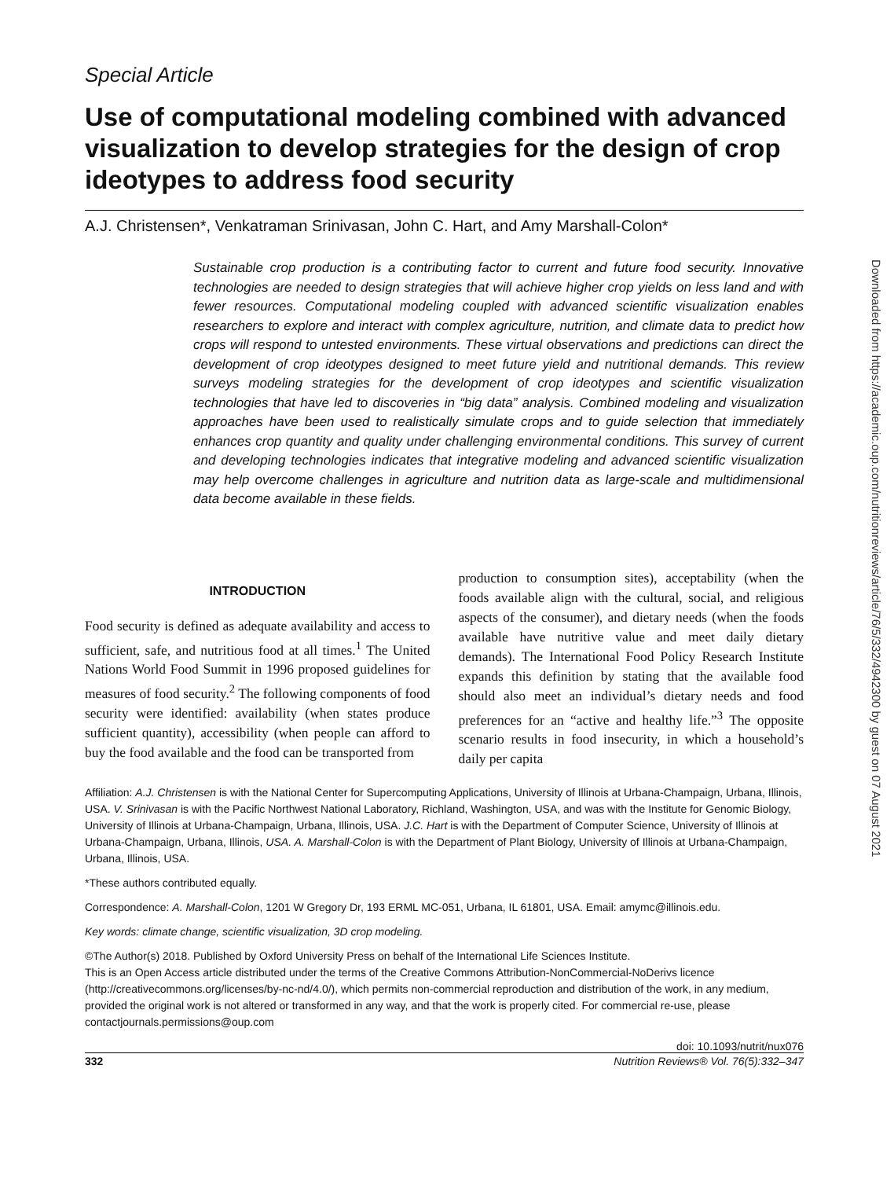Downloaded from https://academic.oup.com/nutritionreviews/article/76/5/332/4942300 by guest on 07 August 2021
Special Article
Use of computational modeling combined with advanced visualization to develop strategies for the design of crop ideotypes to address food security
A.J. Christensen*, Venkatraman Srinivasan, John C. Hart, and Amy Marshall-Colon*
Sustainable crop production is a contributing factor to current and future food security. Innovative technologies are needed to design strategies that will achieve higher crop yields on less land and with fewer resources. Computational modeling coupled with advanced scientific visualization enables researchers to explore and interact with complex agriculture, nutrition, and climate data to predict how crops will respond to untested environments. These virtual observations and predictions can direct the development of crop ideotypes designed to meet future yield and nutritional demands. This review surveys modeling strategies for the development of crop ideotypes and scientific visualization technologies that have led to discoveries in “big data” analysis. Combined modeling and visualization approaches have been used to realistically simulate crops and to guide selection that immediately enhances crop quantity and quality under challenging environmental conditions. This survey of current and developing technologies indicates that integrative modeling and advanced scientific visualization may help overcome challenges in agriculture and nutrition data as large-scale and multidimensional data become available in these fields.
INTRODUCTION
Food security is defined as adequate availability and access to sufficient, safe, and nutritious food at all times.<sup>1</sup> The United Nations World Food Summit in 1996 proposed guidelines for measures of food security.<sup>2</sup> The following components of food security were identified: availability (when states produce sufficient quantity), accessibility (when people can afford to buy the food available and the food can be transported from
production to consumption sites), acceptability (when the foods available align with the cultural, social, and religious aspects of the consumer), and dietary needs (when the foods available have nutritive value and meet daily dietary demands). The International Food Policy Research Institute expands this definition by stating that the available food should also meet an individual’s dietary needs and food preferences for an “active and healthy life.”<sup>3</sup> The opposite scenario results in food insecurity, in which a household’s daily per capita
Affiliation: A.J. Christensen is with the National Center for Supercomputing Applications, University of Illinois at Urbana-Champaign, Urbana, Illinois, USA. V. Srinivasan is with the Pacific Northwest National Laboratory, Richland, Washington, USA, and was with the Institute for Genomic Biology, University of Illinois at Urbana-Champaign, Urbana, Illinois, USA. J.C. Hart is with the Department of Computer Science, University of Illinois at Urbana-Champaign, Urbana, Illinois, USA. A. Marshall-Colon is with the Department of Plant Biology, University of Illinois at Urbana-Champaign, Urbana, Illinois, USA.
*These authors contributed equally.
Correspondence: A. Marshall-Colon, 1201 W Gregory Dr, 193 ERML MC-051, Urbana, IL 61801, USA. Email: amymc@illinois.edu.
Key words: climate change, scientific visualization, 3D crop modeling.
©The Author(s) 2018. Published by Oxford University Press on behalf of the International Life Sciences Institute.
This is an Open Access article distributed under the terms of the Creative Commons Attribution-NonCommercial-NoDerivs licence (http://creativecommons.org/licenses/by-nc-nd/4.0/), which permits non-commercial reproduction and distribution of the work, in any medium, provided the original work is not altered or transformed in any way, and that the work is properly cited. For commercial re-use, please contactjournals.permissions@oup.com
doi: 10.1093/nutrit/nux076
332 Nutrition Reviews® Vol. 76(5):332–347